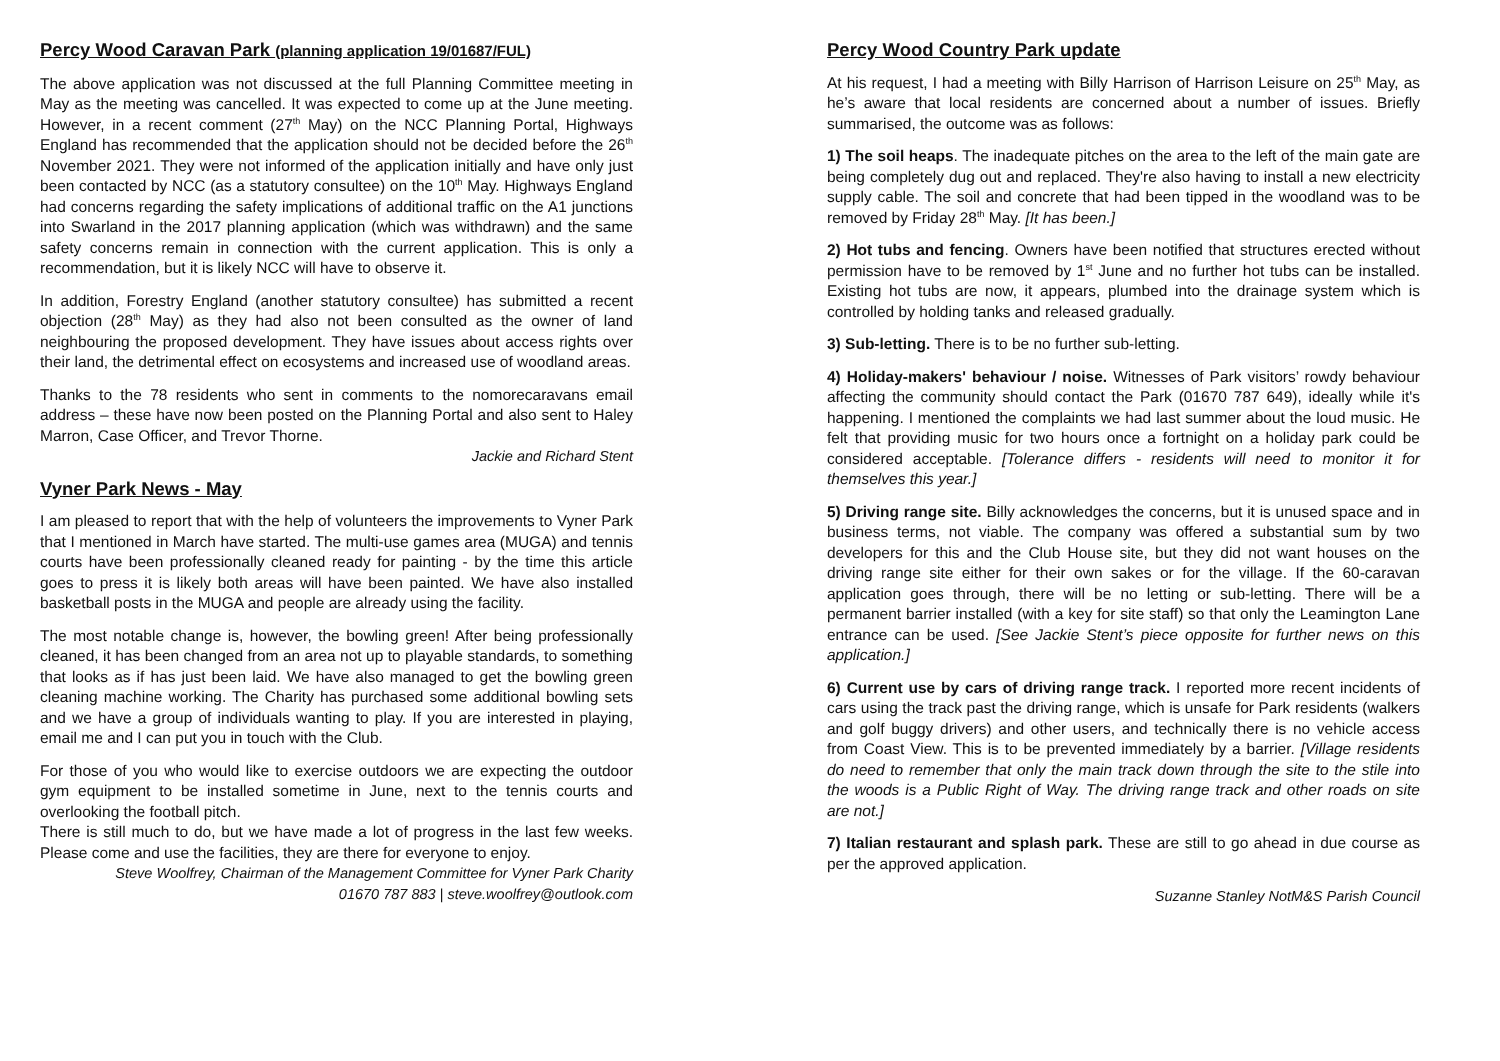Percy Wood Caravan Park (planning application 19/01687/FUL)
The above application was not discussed at the full Planning Committee meeting in May as the meeting was cancelled. It was expected to come up at the June meeting. However, in a recent comment (27<sup>th</sup> May) on the NCC Planning Portal, Highways England has recommended that the application should not be decided before the 26<sup>th</sup> November 2021. They were not informed of the application initially and have only just been contacted by NCC (as a statutory consultee) on the 10<sup>th</sup> May. Highways England had concerns regarding the safety implications of additional traffic on the A1 junctions into Swarland in the 2017 planning application (which was withdrawn) and the same safety concerns remain in connection with the current application. This is only a recommendation, but it is likely NCC will have to observe it.
In addition, Forestry England (another statutory consultee) has submitted a recent objection (28<sup>th</sup> May) as they had also not been consulted as the owner of land neighbouring the proposed development. They have issues about access rights over their land, the detrimental effect on ecosystems and increased use of woodland areas.
Thanks to the 78 residents who sent in comments to the nomorecaravans email address – these have now been posted on the Planning Portal and also sent to Haley Marron, Case Officer, and Trevor Thorne.
Jackie and Richard Stent
Vyner Park News - May
I am pleased to report that with the help of volunteers the improvements to Vyner Park that I mentioned in March have started. The multi-use games area (MUGA) and tennis courts have been professionally cleaned ready for painting - by the time this article goes to press it is likely both areas will have been painted. We have also installed basketball posts in the MUGA and people are already using the facility.
The most notable change is, however, the bowling green! After being professionally cleaned, it has been changed from an area not up to playable standards, to something that looks as if has just been laid. We have also managed to get the bowling green cleaning machine working. The Charity has purchased some additional bowling sets and we have a group of individuals wanting to play. If you are interested in playing, email me and I can put you in touch with the Club.
For those of you who would like to exercise outdoors we are expecting the outdoor gym equipment to be installed sometime in June, next to the tennis courts and overlooking the football pitch.
There is still much to do, but we have made a lot of progress in the last few weeks. Please come and use the facilities, they are there for everyone to enjoy.
Steve Woolfrey, Chairman of the Management Committee for Vyner Park Charity
01670 787 883 | steve.woolfrey@outlook.com
Percy Wood Country Park update
At his request, I had a meeting with Billy Harrison of Harrison Leisure on 25<sup>th</sup> May, as he’s aware that local residents are concerned about a number of issues. Briefly summarised, the outcome was as follows:
1) The soil heaps. The inadequate pitches on the area to the left of the main gate are being completely dug out and replaced. They're also having to install a new electricity supply cable. The soil and concrete that had been tipped in the woodland was to be removed by Friday 28<sup>th</sup> May. [It has been.]
2) Hot tubs and fencing. Owners have been notified that structures erected without permission have to be removed by 1<sup>st</sup> June and no further hot tubs can be installed. Existing hot tubs are now, it appears, plumbed into the drainage system which is controlled by holding tanks and released gradually.
3) Sub-letting. There is to be no further sub-letting.
4) Holiday-makers' behaviour / noise. Witnesses of Park visitors’ rowdy behaviour affecting the community should contact the Park (01670 787 649), ideally while it's happening. I mentioned the complaints we had last summer about the loud music. He felt that providing music for two hours once a fortnight on a holiday park could be considered acceptable. [Tolerance differs - residents will need to monitor it for themselves this year.]
5) Driving range site. Billy acknowledges the concerns, but it is unused space and in business terms, not viable. The company was offered a substantial sum by two developers for this and the Club House site, but they did not want houses on the driving range site either for their own sakes or for the village. If the 60-caravan application goes through, there will be no letting or sub-letting. There will be a permanent barrier installed (with a key for site staff) so that only the Leamington Lane entrance can be used. [See Jackie Stent’s piece opposite for further news on this application.]
6) Current use by cars of driving range track. I reported more recent incidents of cars using the track past the driving range, which is unsafe for Park residents (walkers and golf buggy drivers) and other users, and technically there is no vehicle access from Coast View. This is to be prevented immediately by a barrier. [Village residents do need to remember that only the main track down through the site to the stile into the woods is a Public Right of Way. The driving range track and other roads on site are not.]
7) Italian restaurant and splash park. These are still to go ahead in due course as per the approved application.
Suzanne Stanley NotM&S Parish Council